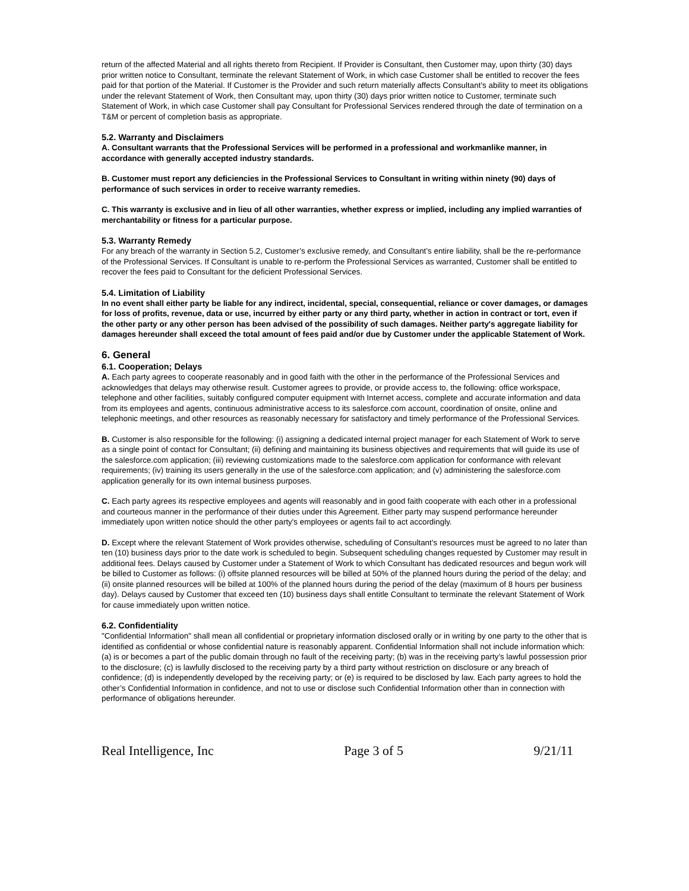return of the affected Material and all rights thereto from Recipient. If Provider is Consultant, then Customer may, upon thirty (30) days prior written notice to Consultant, terminate the relevant Statement of Work, in which case Customer shall be entitled to recover the fees paid for that portion of the Material. If Customer is the Provider and such return materially affects Consultant’s ability to meet its obligations under the relevant Statement of Work, then Consultant may, upon thirty (30) days prior written notice to Customer, terminate such Statement of Work, in which case Customer shall pay Consultant for Professional Services rendered through the date of termination on a T&M or percent of completion basis as appropriate.
5.2. Warranty and Disclaimers
A. Consultant warrants that the Professional Services will be performed in a professional and workmanlike manner, in accordance with generally accepted industry standards.
B. Customer must report any deficiencies in the Professional Services to Consultant in writing within ninety (90) days of performance of such services in order to receive warranty remedies.
C. This warranty is exclusive and in lieu of all other warranties, whether express or implied, including any implied warranties of merchantability or fitness for a particular purpose.
5.3. Warranty Remedy
For any breach of the warranty in Section 5.2, Customer’s exclusive remedy, and Consultant’s entire liability, shall be the re-performance of the Professional Services. If Consultant is unable to re-perform the Professional Services as warranted, Customer shall be entitled to recover the fees paid to Consultant for the deficient Professional Services.
5.4. Limitation of Liability
In no event shall either party be liable for any indirect, incidental, special, consequential, reliance or cover damages, or damages for loss of profits, revenue, data or use, incurred by either party or any third party, whether in action in contract or tort, even if the other party or any other person has been advised of the possibility of such damages. Neither party's aggregate liability for damages hereunder shall exceed the total amount of fees paid and/or due by Customer under the applicable Statement of Work.
6. General
6.1. Cooperation; Delays
A. Each party agrees to cooperate reasonably and in good faith with the other in the performance of the Professional Services and acknowledges that delays may otherwise result. Customer agrees to provide, or provide access to, the following: office workspace, telephone and other facilities, suitably configured computer equipment with Internet access, complete and accurate information and data from its employees and agents, continuous administrative access to its salesforce.com account, coordination of onsite, online and telephonic meetings, and other resources as reasonably necessary for satisfactory and timely performance of the Professional Services.
B. Customer is also responsible for the following: (i) assigning a dedicated internal project manager for each Statement of Work to serve as a single point of contact for Consultant; (ii) defining and maintaining its business objectives and requirements that will guide its use of the salesforce.com application; (iii) reviewing customizations made to the salesforce.com application for conformance with relevant requirements; (iv) training its users generally in the use of the salesforce.com application; and (v) administering the salesforce.com application generally for its own internal business purposes.
C. Each party agrees its respective employees and agents will reasonably and in good faith cooperate with each other in a professional and courteous manner in the performance of their duties under this Agreement. Either party may suspend performance hereunder immediately upon written notice should the other party's employees or agents fail to act accordingly.
D. Except where the relevant Statement of Work provides otherwise, scheduling of Consultant’s resources must be agreed to no later than ten (10) business days prior to the date work is scheduled to begin. Subsequent scheduling changes requested by Customer may result in additional fees. Delays caused by Customer under a Statement of Work to which Consultant has dedicated resources and begun work will be billed to Customer as follows: (i) offsite planned resources will be billed at 50% of the planned hours during the period of the delay; and (ii) onsite planned resources will be billed at 100% of the planned hours during the period of the delay (maximum of 8 hours per business day). Delays caused by Customer that exceed ten (10) business days shall entitle Consultant to terminate the relevant Statement of Work for cause immediately upon written notice.
6.2. Confidentiality
"Confidential Information" shall mean all confidential or proprietary information disclosed orally or in writing by one party to the other that is identified as confidential or whose confidential nature is reasonably apparent. Confidential Information shall not include information which: (a) is or becomes a part of the public domain through no fault of the receiving party; (b) was in the receiving party’s lawful possession prior to the disclosure; (c) is lawfully disclosed to the receiving party by a third party without restriction on disclosure or any breach of confidence; (d) is independently developed by the receiving party; or (e) is required to be disclosed by law. Each party agrees to hold the other’s Confidential Information in confidence, and not to use or disclose such Confidential Information other than in connection with performance of obligations hereunder.
Real Intelligence, Inc Page 3 of 5 9/21/11